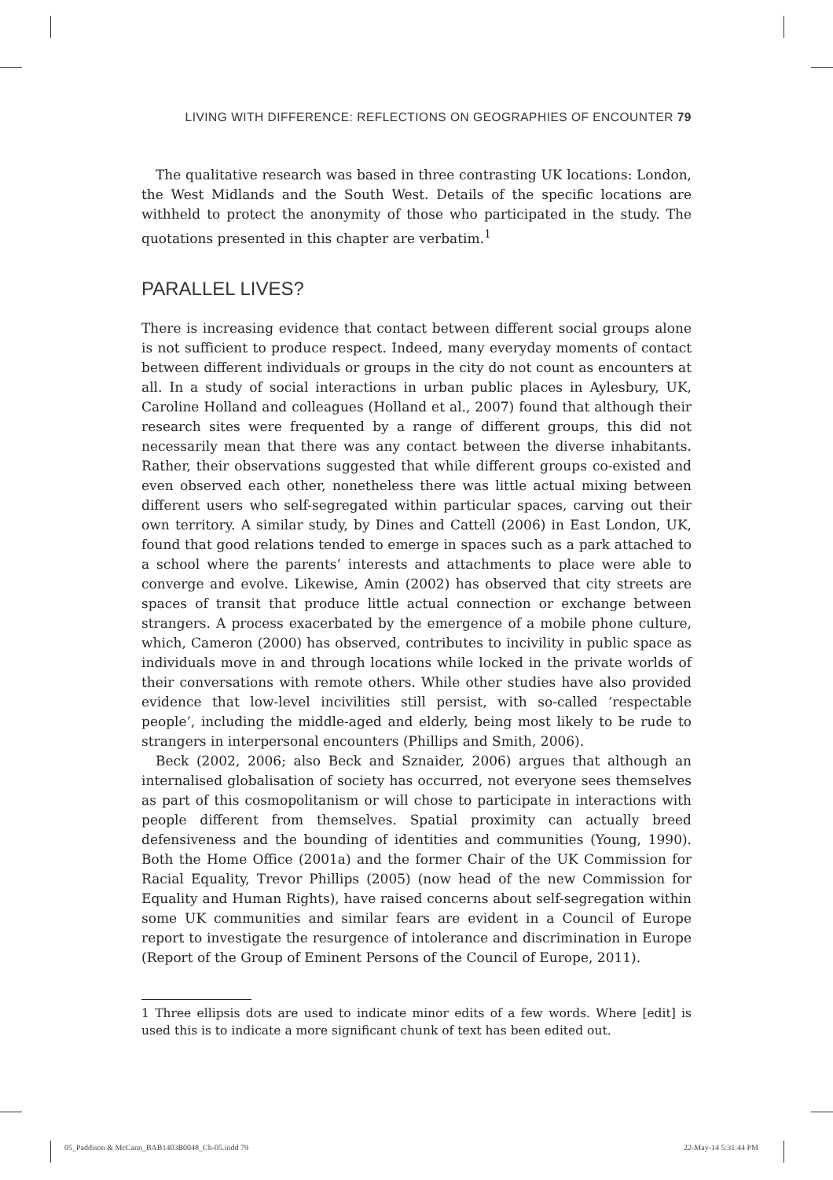LIVING WITH DIFFERENCE: REFLECTIONS ON GEOGRAPHIES OF ENCOUNTER 79
The qualitative research was based in three contrasting UK locations: London, the West Midlands and the South West. Details of the specific locations are withheld to protect the anonymity of those who participated in the study. The quotations presented in this chapter are verbatim.<sup>1</sup>
PARALLEL LIVES?
There is increasing evidence that contact between different social groups alone is not sufficient to produce respect. Indeed, many everyday moments of contact between different individuals or groups in the city do not count as encounters at all. In a study of social interactions in urban public places in Aylesbury, UK, Caroline Holland and colleagues (Holland et al., 2007) found that although their research sites were frequented by a range of different groups, this did not necessarily mean that there was any contact between the diverse inhabitants. Rather, their observations suggested that while different groups co-existed and even observed each other, nonetheless there was little actual mixing between different users who self-segregated within particular spaces, carving out their own territory. A similar study, by Dines and Cattell (2006) in East London, UK, found that good relations tended to emerge in spaces such as a park attached to a school where the parents’ interests and attachments to place were able to converge and evolve. Likewise, Amin (2002) has observed that city streets are spaces of transit that produce little actual connection or exchange between strangers. A process exacerbated by the emergence of a mobile phone culture, which, Cameron (2000) has observed, contributes to incivility in public space as individuals move in and through locations while locked in the private worlds of their conversations with remote others. While other studies have also provided evidence that low-level incivilities still persist, with so-called ‘respectable people’, including the middle-aged and elderly, being most likely to be rude to strangers in interpersonal encounters (Phillips and Smith, 2006).
Beck (2002, 2006; also Beck and Sznaider, 2006) argues that although an internalised globalisation of society has occurred, not everyone sees themselves as part of this cosmopolitanism or will chose to participate in interactions with people different from themselves. Spatial proximity can actually breed defensiveness and the bounding of identities and communities (Young, 1990). Both the Home Office (2001a) and the former Chair of the UK Commission for Racial Equality, Trevor Phillips (2005) (now head of the new Commission for Equality and Human Rights), have raised concerns about self-segregation within some UK communities and similar fears are evident in a Council of Europe report to investigate the resurgence of intolerance and discrimination in Europe (Report of the Group of Eminent Persons of the Council of Europe, 2011).
1 Three ellipsis dots are used to indicate minor edits of a few words. Where [edit] is used this is to indicate a more significant chunk of text has been edited out.
05_Paddison & McCann_BAB1403B0048_Ch-05.indd 79
22-May-14 5:31:44 PM